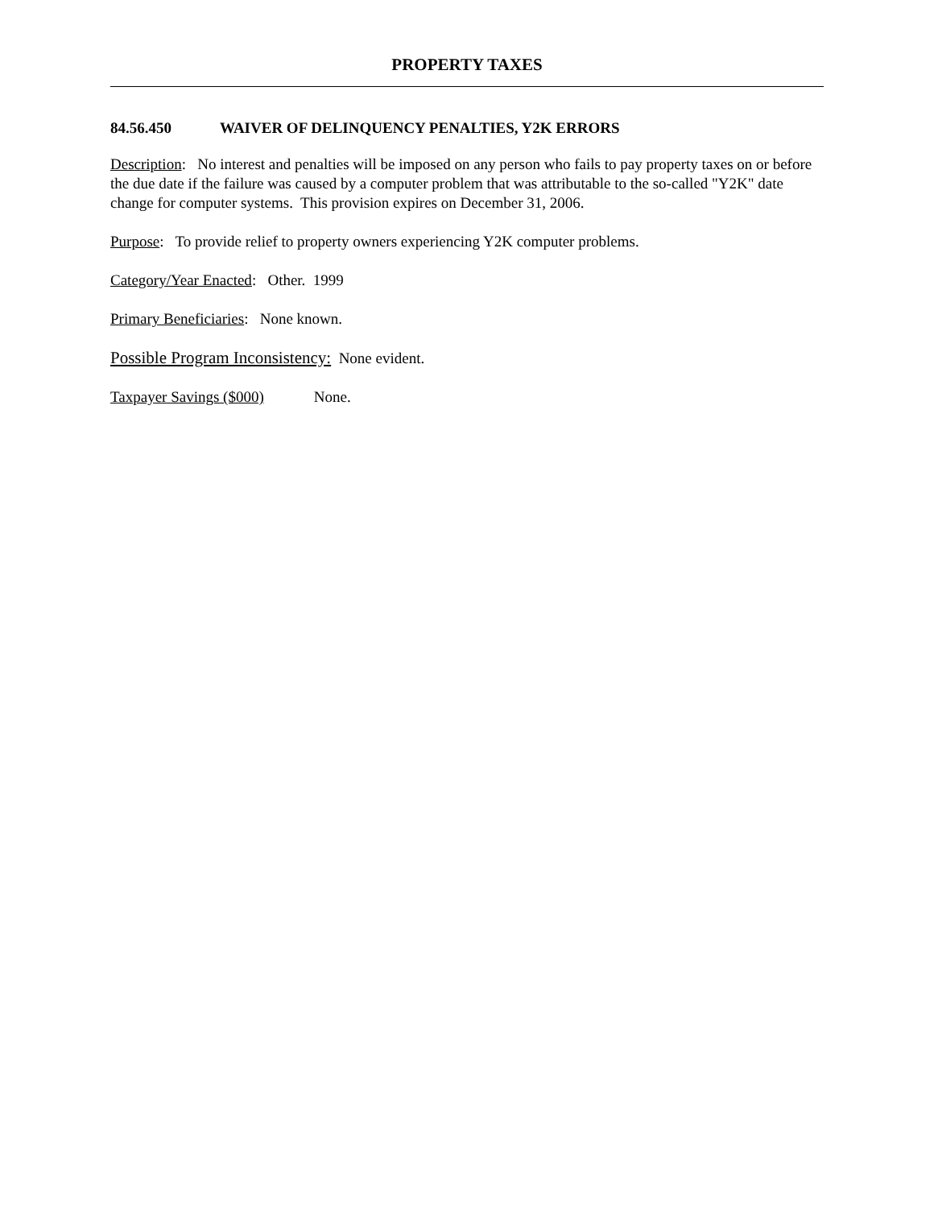PROPERTY TAXES
84.56.450 WAIVER OF DELINQUENCY PENALTIES, Y2K ERRORS
Description: No interest and penalties will be imposed on any person who fails to pay property taxes on or before the due date if the failure was caused by a computer problem that was attributable to the so-called "Y2K" date change for computer systems. This provision expires on December 31, 2006.
Purpose: To provide relief to property owners experiencing Y2K computer problems.
Category/Year Enacted: Other. 1999
Primary Beneficiaries: None known.
Possible Program Inconsistency: None evident.
Taxpayer Savings ($000) None.